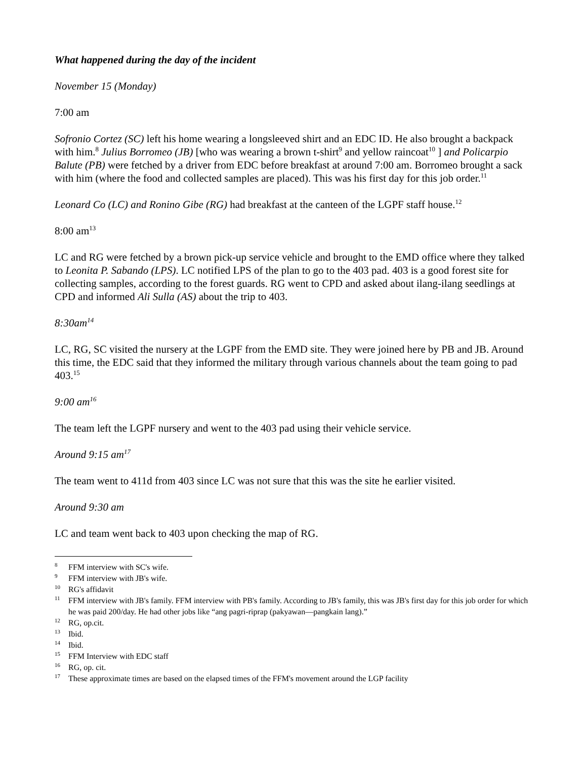What happened during the day of the incident
November 15 (Monday)
7:00 am
Sofronio Cortez (SC) left his home wearing a longsleeved shirt and an EDC ID. He also brought a backpack with him.<sup>8</sup> Julius Borromeo (JB) [who was wearing a brown t-shirt<sup>9</sup> and yellow raincoat<sup>10</sup> ] and Policarpio Balute (PB) were fetched by a driver from EDC before breakfast at around 7:00 am. Borromeo brought a sack with him (where the food and collected samples are placed). This was his first day for this job order.<sup>11</sup>
Leonard Co (LC) and Ronino Gibe (RG) had breakfast at the canteen of the LGPF staff house.<sup>12</sup>
8:00 am<sup>13</sup>
LC and RG were fetched by a brown pick-up service vehicle and brought to the EMD office where they talked to Leonita P. Sabando (LPS). LC notified LPS of the plan to go to the 403 pad. 403 is a good forest site for collecting samples, according to the forest guards. RG went to CPD and asked about ilang-ilang seedlings at CPD and informed Ali Sulla (AS) about the trip to 403.
8:30am<sup>14</sup>
LC, RG, SC visited the nursery at the LGPF from the EMD site. They were joined here by PB and JB. Around this time, the EDC said that they informed the military through various channels about the team going to pad 403.<sup>15</sup>
9:00 am<sup>16</sup>
The team left the LGPF nursery and went to the 403 pad using their vehicle service.
Around 9:15 am<sup>17</sup>
The team went to 411d from 403 since LC was not sure that this was the site he earlier visited.
Around 9:30 am
LC and team went back to 403 upon checking the map of RG.
<sup>8</sup> FFM interview with SC's wife.
<sup>9</sup> FFM interview with JB's wife.
<sup>10</sup> RG's affidavit
<sup>11</sup> FFM interview with JB's family. FFM interview with PB's family. According to JB's family, this was JB's first day for this job order for which he was paid 200/day. He had other jobs like “ang pagri-riprap (pakyawan—pangkain lang).”
<sup>12</sup> RG, op.cit.
<sup>13</sup> Ibid.
<sup>14</sup> Ibid.
<sup>15</sup> FFM Interview with EDC staff
<sup>16</sup> RG, op. cit.
<sup>17</sup> These approximate times are based on the elapsed times of the FFM's movement around the LGP facility